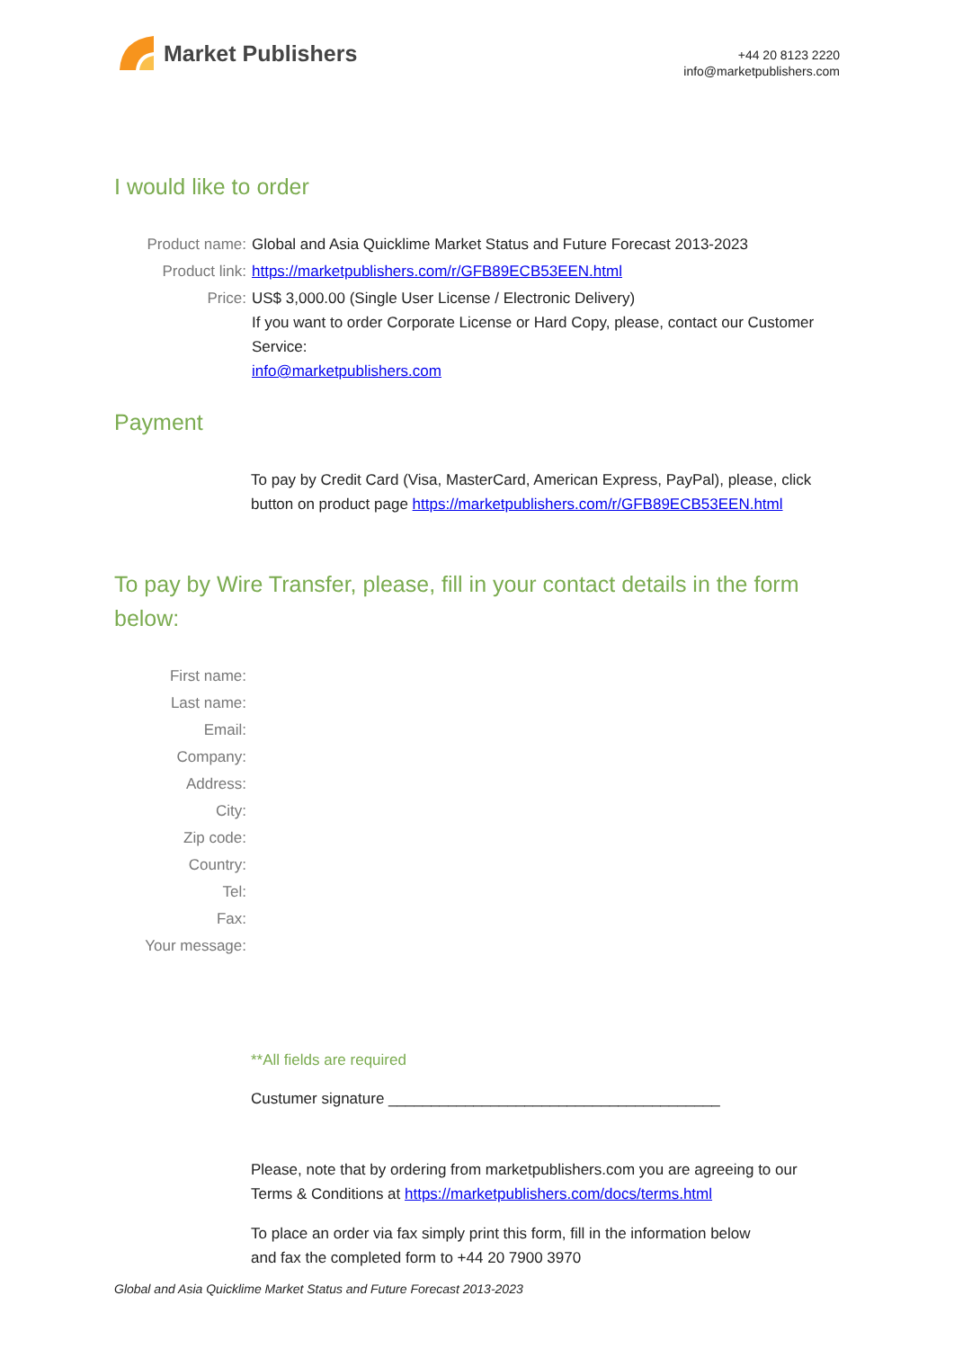Market Publishers
+44 20 8123 2220
info@marketpublishers.com
I would like to order
Product name: Global and Asia Quicklime Market Status and Future Forecast 2013-2023
Product link: https://marketpublishers.com/r/GFB89ECB53EEN.html
Price: US$ 3,000.00 (Single User License / Electronic Delivery)
If you want to order Corporate License or Hard Copy, please, contact our Customer Service:
info@marketpublishers.com
Payment
To pay by Credit Card (Visa, MasterCard, American Express, PayPal), please, click button on product page https://marketpublishers.com/r/GFB89ECB53EEN.html
To pay by Wire Transfer, please, fill in your contact details in the form below:
First name:
Last name:
Email:
Company:
Address:
City:
Zip code:
Country:
Tel:
Fax:
Your message:
**All fields are required
Custumer signature _______________________________________
Please, note that by ordering from marketpublishers.com you are agreeing to our Terms & Conditions at https://marketpublishers.com/docs/terms.html
To place an order via fax simply print this form, fill in the information below
and fax the completed form to +44 20 7900 3970
Global and Asia Quicklime Market Status and Future Forecast 2013-2023